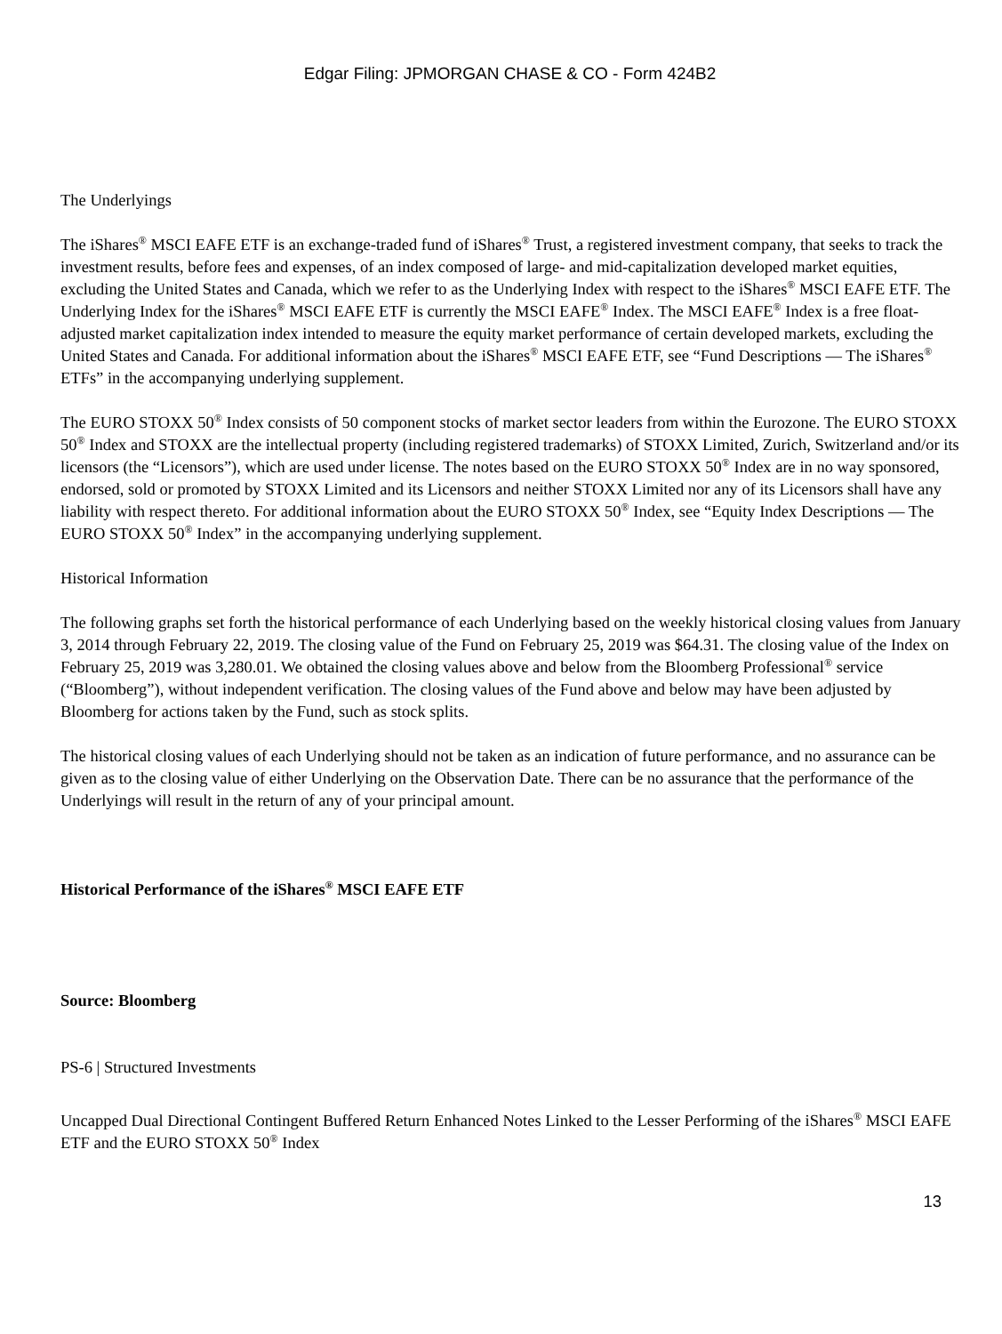Edgar Filing: JPMORGAN CHASE & CO - Form 424B2
The Underlyings
The iShares<sup>®</sup> MSCI EAFE ETF is an exchange-traded fund of iShares<sup>®</sup> Trust, a registered investment company, that seeks to track the investment results, before fees and expenses, of an index composed of large- and mid-capitalization developed market equities, excluding the United States and Canada, which we refer to as the Underlying Index with respect to the iShares<sup>®</sup> MSCI EAFE ETF. The Underlying Index for the iShares<sup>®</sup> MSCI EAFE ETF is currently the MSCI EAFE<sup>®</sup> Index. The MSCI EAFE<sup>®</sup> Index is a free float-adjusted market capitalization index intended to measure the equity market performance of certain developed markets, excluding the United States and Canada. For additional information about the iShares<sup>®</sup> MSCI EAFE ETF, see “Fund Descriptions — The iShares<sup>®</sup> ETFs” in the accompanying underlying supplement.
The EURO STOXX 50<sup>®</sup> Index consists of 50 component stocks of market sector leaders from within the Eurozone. The EURO STOXX 50<sup>®</sup> Index and STOXX are the intellectual property (including registered trademarks) of STOXX Limited, Zurich, Switzerland and/or its licensors (the “Licensors”), which are used under license. The notes based on the EURO STOXX 50<sup>®</sup> Index are in no way sponsored, endorsed, sold or promoted by STOXX Limited and its Licensors and neither STOXX Limited nor any of its Licensors shall have any liability with respect thereto. For additional information about the EURO STOXX 50<sup>®</sup> Index, see “Equity Index Descriptions — The EURO STOXX 50<sup>®</sup> Index” in the accompanying underlying supplement.
Historical Information
The following graphs set forth the historical performance of each Underlying based on the weekly historical closing values from January 3, 2014 through February 22, 2019. The closing value of the Fund on February 25, 2019 was $64.31. The closing value of the Index on February 25, 2019 was 3,280.01. We obtained the closing values above and below from the Bloomberg Professional<sup>®</sup> service (“Bloomberg”), without independent verification. The closing values of the Fund above and below may have been adjusted by Bloomberg for actions taken by the Fund, such as stock splits.
The historical closing values of each Underlying should not be taken as an indication of future performance, and no assurance can be given as to the closing value of either Underlying on the Observation Date. There can be no assurance that the performance of the Underlyings will result in the return of any of your principal amount.
Historical Performance of the iShares<sup>®</sup> MSCI EAFE ETF
Source: Bloomberg
PS-6 | Structured Investments
Uncapped Dual Directional Contingent Buffered Return Enhanced Notes Linked to the Lesser Performing of the iShares<sup>®</sup> MSCI EAFE ETF and the EURO STOXX 50<sup>®</sup> Index
13